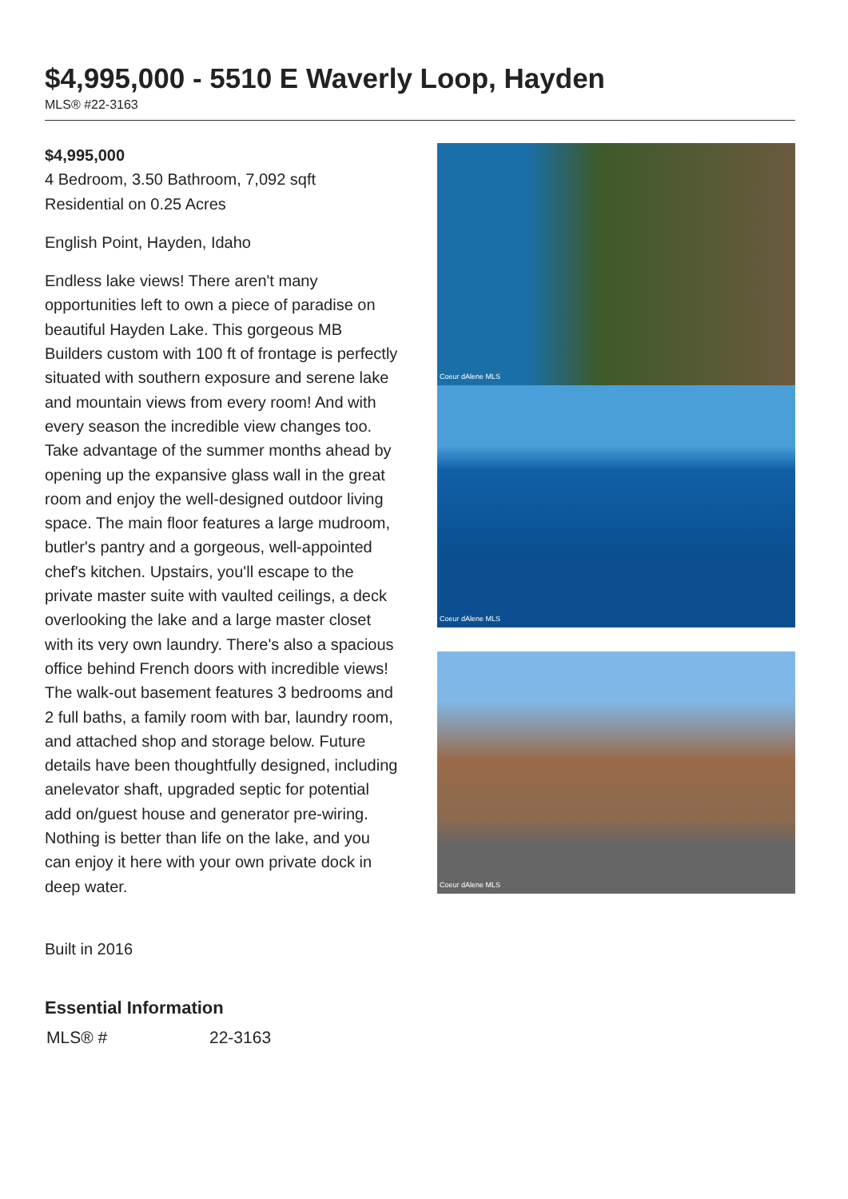$4,995,000 - 5510 E Waverly Loop, Hayden
MLS® #22-3163
$4,995,000
4 Bedroom, 3.50 Bathroom, 7,092 sqft
Residential on 0.25 Acres
English Point, Hayden, Idaho
Endless lake views! There aren't many opportunities left to own a piece of paradise on beautiful Hayden Lake. This gorgeous MB Builders custom with 100 ft of frontage is perfectly situated with southern exposure and serene lake and mountain views from every room! And with every season the incredible view changes too. Take advantage of the summer months ahead by opening up the expansive glass wall in the great room and enjoy the well-designed outdoor living space. The main floor features a large mudroom, butler's pantry and a gorgeous, well-appointed chef's kitchen. Upstairs, you'll escape to the private master suite with vaulted ceilings, a deck overlooking the lake and a large master closet with its very own laundry. There's also a spacious office behind French doors with incredible views! The walk-out basement features 3 bedrooms and 2 full baths, a family room with bar, laundry room, and attached shop and storage below. Future details have been thoughtfully designed, including anelevator shaft, upgraded septic for potential add on/guest house and generator pre-wiring. Nothing is better than life on the lake, and you can enjoy it here with your own private dock in deep water.
Built in 2016
Coeur dAlene MLS
Coeur dAlene MLS
Coeur dAlene MLS
Essential Information
| MLS® # | 22-3163 |